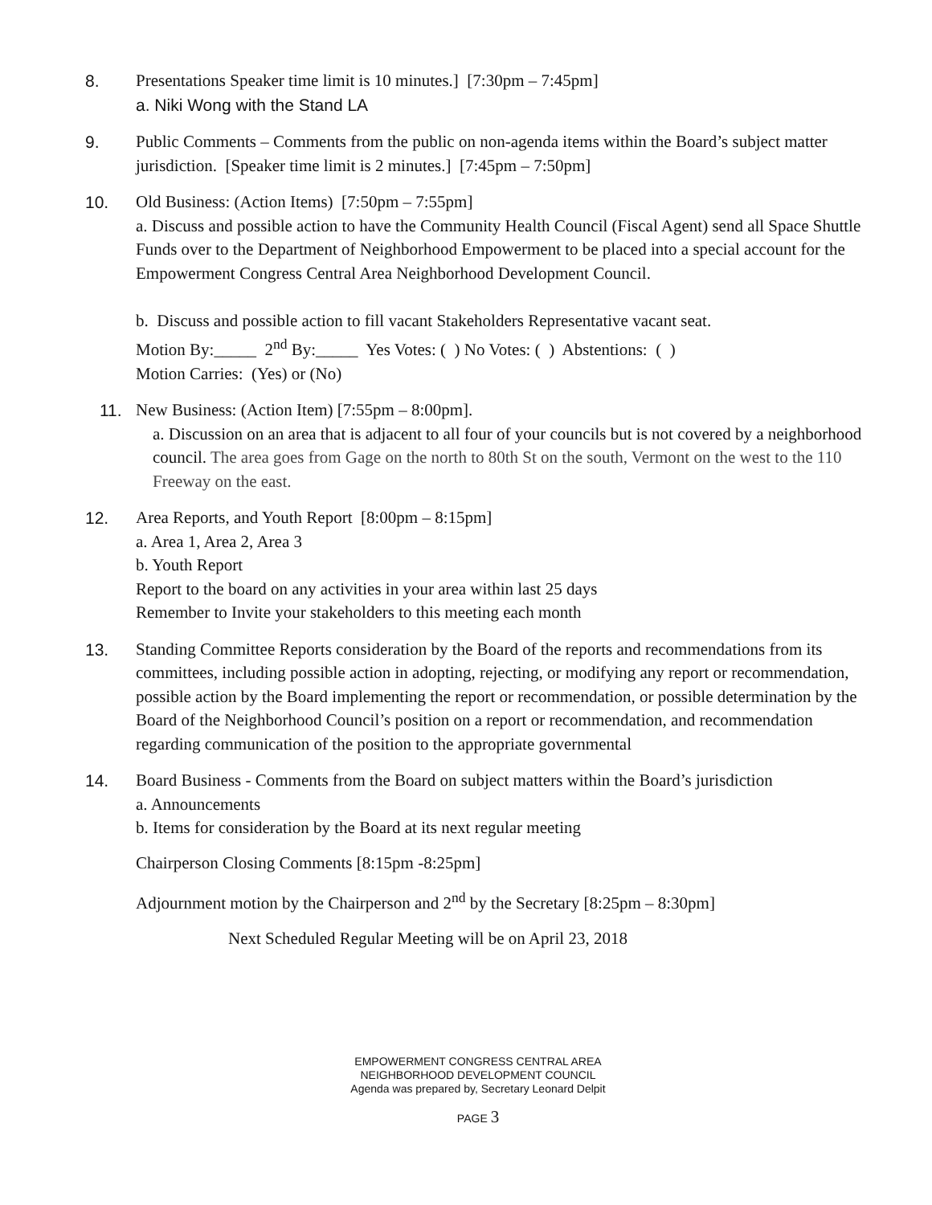8. Presentations Speaker time limit is 10 minutes.] [7:30pm – 7:45pm]
a. Niki Wong with the Stand LA
9. Public Comments – Comments from the public on non-agenda items within the Board’s subject matter jurisdiction. [Speaker time limit is 2 minutes.] [7:45pm – 7:50pm]
10. Old Business: (Action Items) [7:50pm – 7:55pm]
a. Discuss and possible action to have the Community Health Council (Fiscal Agent) send all Space Shuttle Funds over to the Department of Neighborhood Empowerment to be placed into a special account for the Empowerment Congress Central Area Neighborhood Development Council.
b. Discuss and possible action to fill vacant Stakeholders Representative vacant seat.
Motion By:_____ 2<sup>nd</sup> By:_____ Yes Votes: ( ) No Votes: ( ) Abstentions: ( )
Motion Carries: (Yes) or (No)
11. New Business: (Action Item) [7:55pm – 8:00pm].
a. Discussion on an area that is adjacent to all four of your councils but is not covered by a neighborhood council. The area goes from Gage on the north to 80th St on the south, Vermont on the west to the 110 Freeway on the east.
12. Area Reports, and Youth Report [8:00pm – 8:15pm]
a. Area 1, Area 2, Area 3
b. Youth Report
Report to the board on any activities in your area within last 25 days
Remember to Invite your stakeholders to this meeting each month
13. Standing Committee Reports consideration by the Board of the reports and recommendations from its committees, including possible action in adopting, rejecting, or modifying any report or recommendation, possible action by the Board implementing the report or recommendation, or possible determination by the Board of the Neighborhood Council’s position on a report or recommendation, and recommendation regarding communication of the position to the appropriate governmental
14. Board Business - Comments from the Board on subject matters within the Board’s jurisdiction
a. Announcements
b. Items for consideration by the Board at its next regular meeting
Chairperson Closing Comments [8:15pm -8:25pm]
Adjournment motion by the Chairperson and 2<sup>nd</sup> by the Secretary [8:25pm – 8:30pm]
Next Scheduled Regular Meeting will be on April 23, 2018
EMPOWERMENT CONGRESS CENTRAL AREA
NEIGHBORHOOD DEVELOPMENT COUNCIL
Agenda was prepared by, Secretary Leonard Delpit
PAGE 3